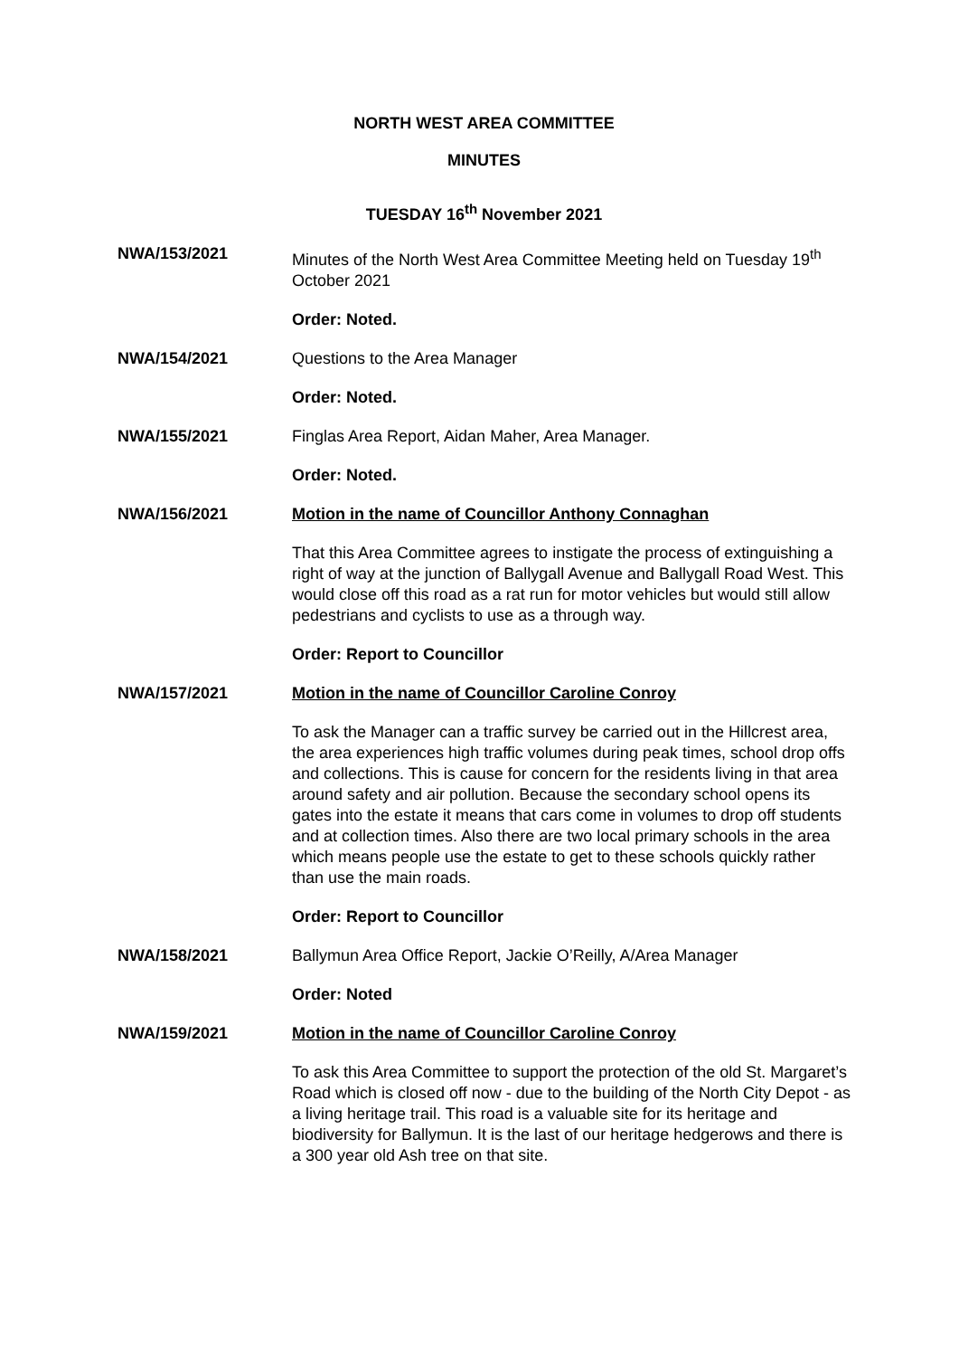NORTH WEST AREA COMMITTEE
MINUTES
TUESDAY 16<sup>th</sup> November 2021
NWA/153/2021 Minutes of the North West Area Committee Meeting held on Tuesday 19<sup>th</sup> October 2021
Order: Noted.
NWA/154/2021 Questions to the Area Manager
Order: Noted.
NWA/155/2021 Finglas Area Report, Aidan Maher, Area Manager.
Order: Noted.
NWA/156/2021 Motion in the name of Councillor Anthony Connaghan
That this Area Committee agrees to instigate the process of extinguishing a right of way at the junction of Ballygall Avenue and Ballygall Road West. This would close off this road as a rat run for motor vehicles but would still allow pedestrians and cyclists to use as a through way.
Order: Report to Councillor
NWA/157/2021 Motion in the name of Councillor Caroline Conroy
To ask the Manager can a traffic survey be carried out in the Hillcrest area, the area experiences high traffic volumes during peak times, school drop offs and collections. This is cause for concern for the residents living in that area around safety and air pollution. Because the secondary school opens its gates into the estate it means that cars come in volumes to drop off students and at collection times. Also there are two local primary schools in the area which means people use the estate to get to these schools quickly rather than use the main roads.
Order: Report to Councillor
NWA/158/2021 Ballymun Area Office Report, Jackie O’Reilly, A/Area Manager
Order: Noted
NWA/159/2021 Motion in the name of Councillor Caroline Conroy
To ask this Area Committee to support the protection of the old St. Margaret’s Road which is closed off now - due to the building of the North City Depot - as a living heritage trail. This road is a valuable site for its heritage and biodiversity for Ballymun. It is the last of our heritage hedgerows and there is a 300 year old Ash tree on that site.